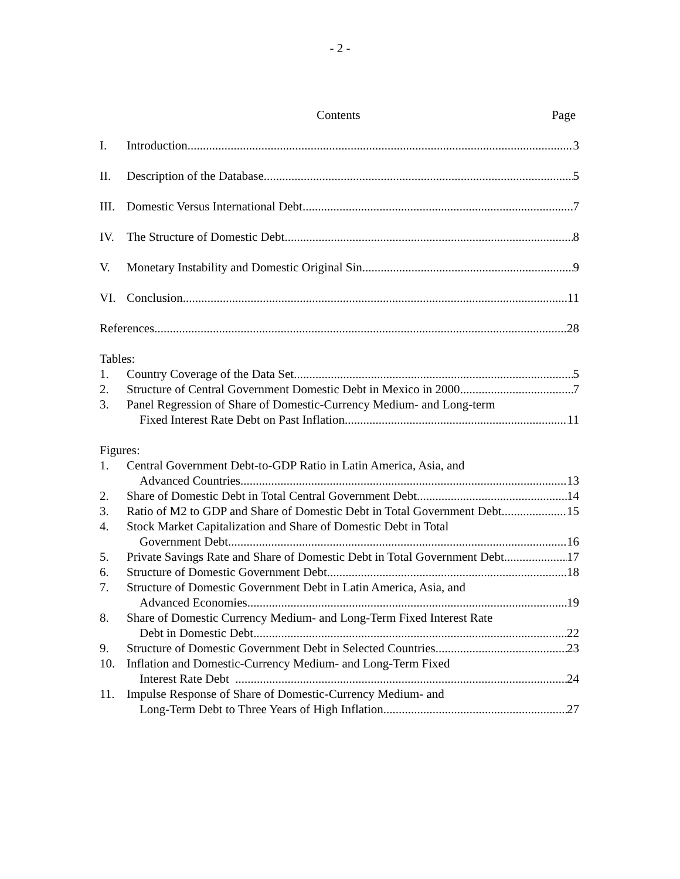- 2 -
Contents Page
I. Introduction 3
II. Description of the Database 5
III. Domestic Versus International Debt 7
IV. The Structure of Domestic Debt 8
V. Monetary Instability and Domestic Original Sin 9
VI. Conclusion 11
References 28
Tables:
1. Country Coverage of the Data Set 5
2. Structure of Central Government Domestic Debt in Mexico in 2000 7
3. Panel Regression of Share of Domestic-Currency Medium- and Long-term
Fixed Interest Rate Debt on Past Inflation 11
Figures:
1. Central Government Debt-to-GDP Ratio in Latin America, Asia, and
Advanced Countries 13
2. Share of Domestic Debt in Total Central Government Debt 14
3. Ratio of M2 to GDP and Share of Domestic Debt in Total Government Debt 15
4. Stock Market Capitalization and Share of Domestic Debt in Total
Government Debt 16
5. Private Savings Rate and Share of Domestic Debt in Total Government Debt 17
6. Structure of Domestic Government Debt 18
7. Structure of Domestic Government Debt in Latin America, Asia, and
Advanced Economies 19
8. Share of Domestic Currency Medium- and Long-Term Fixed Interest Rate
Debt in Domestic Debt 22
9. Structure of Domestic Government Debt in Selected Countries 23
10. Inflation and Domestic-Currency Medium- and Long-Term Fixed
Interest Rate Debt 24
11. Impulse Response of Share of Domestic-Currency Medium- and
Long-Term Debt to Three Years of High Inflation 27